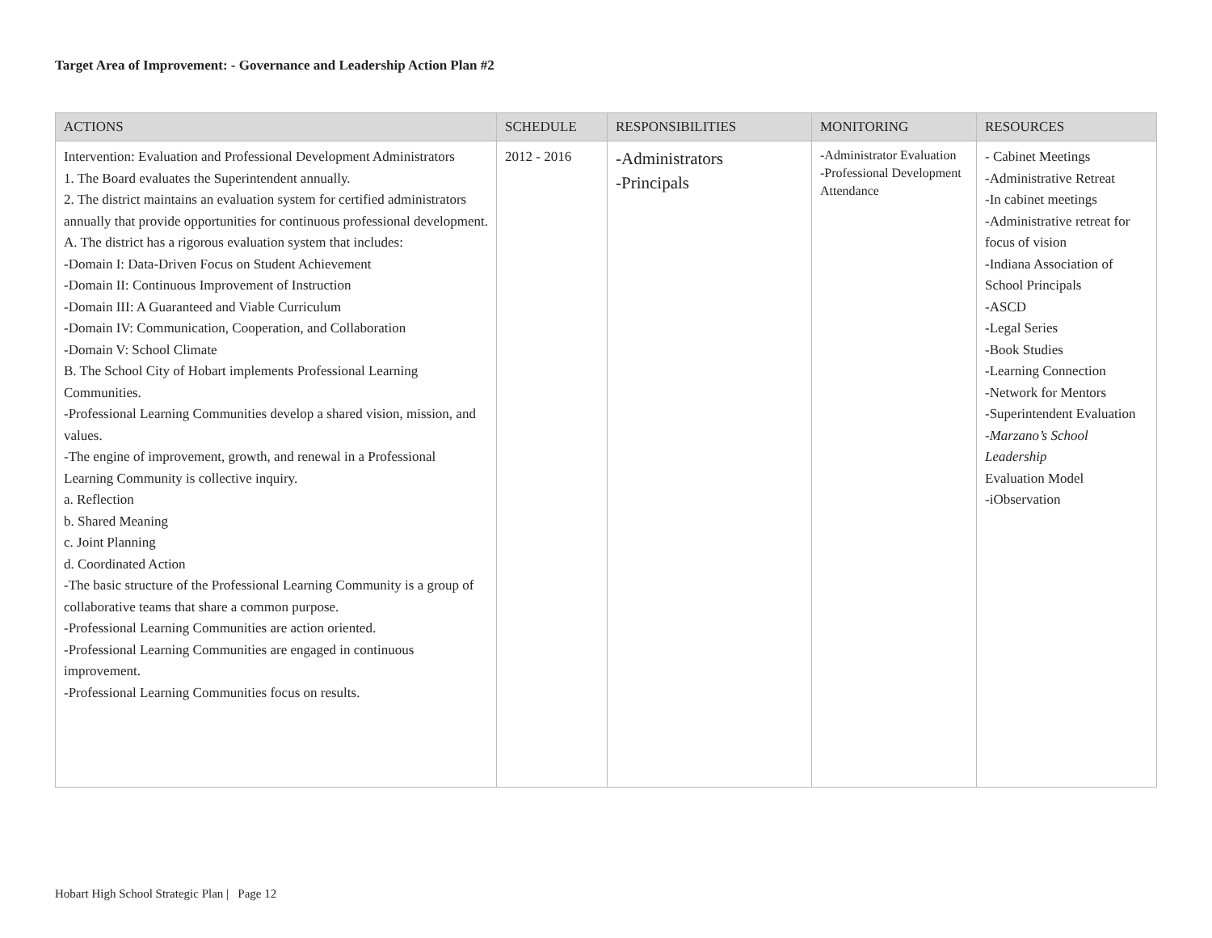Target Area of Improvement: - Governance and Leadership Action Plan #2
| ACTIONS | SCHEDULE | RESPONSIBILITIES | MONITORING | RESOURCES |
| --- | --- | --- | --- | --- |
| Intervention: Evaluation and Professional Development Administrators 1. The Board evaluates the Superintendent annually. 2. The district maintains an evaluation system for certified administrators annually that provide opportunities for continuous professional development. A. The district has a rigorous evaluation system that includes: -Domain I: Data-Driven Focus on Student Achievement -Domain II: Continuous Improvement of Instruction -Domain III: A Guaranteed and Viable Curriculum -Domain IV: Communication, Cooperation, and Collaboration -Domain V: School Climate B. The School City of Hobart implements Professional Learning Communities. -Professional Learning Communities develop a shared vision, mission, and values. -The engine of improvement, growth, and renewal in a Professional Learning Community is collective inquiry. a. Reflection b. Shared Meaning c. Joint Planning d. Coordinated Action -The basic structure of the Professional Learning Community is a group of collaborative teams that share a common purpose. -Professional Learning Communities are action oriented. -Professional Learning Communities are engaged in continuous improvement. -Professional Learning Communities focus on results. | 2012 - 2016 | -Administrators -Principals | -Administrator Evaluation -Professional Development Attendance | - Cabinet Meetings -Administrative Retreat -In cabinet meetings -Administrative retreat for focus of vision -Indiana Association of School Principals -ASCD -Legal Series -Book Studies -Learning Connection -Network for Mentors -Superintendent Evaluation - Marzano’s School Leadership Evaluation Model -iObservation |
Hobart High School Strategic Plan | Page 12